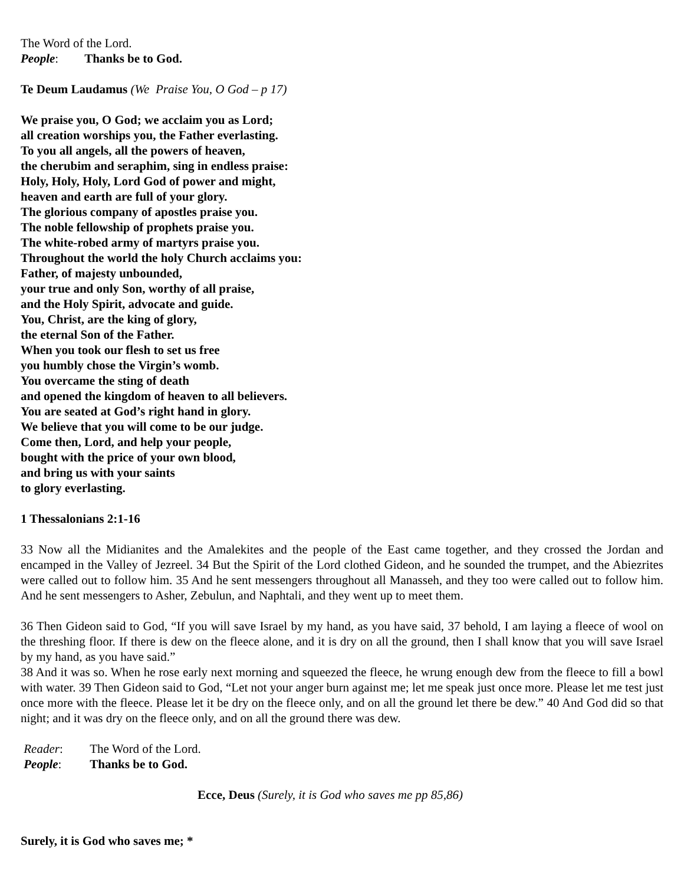The Word of the Lord.
People: Thanks be to God.
Te Deum Laudamus (We Praise You, O God – p 17)
We praise you, O God; we acclaim you as Lord;
all creation worships you, the Father everlasting.
To you all angels, all the powers of heaven,
the cherubim and seraphim, sing in endless praise:
Holy, Holy, Holy, Lord God of power and might,
heaven and earth are full of your glory.
The glorious company of apostles praise you.
The noble fellowship of prophets praise you.
The white-robed army of martyrs praise you.
Throughout the world the holy Church acclaims you:
Father, of majesty unbounded,
your true and only Son, worthy of all praise,
and the Holy Spirit, advocate and guide.
You, Christ, are the king of glory,
the eternal Son of the Father.
When you took our flesh to set us free
you humbly chose the Virgin’s womb.
You overcame the sting of death
and opened the kingdom of heaven to all believers.
You are seated at God’s right hand in glory.
We believe that you will come to be our judge.
Come then, Lord, and help your people,
bought with the price of your own blood,
and bring us with your saints
to glory everlasting.
1 Thessalonians 2:1-16
33 Now all the Midianites and the Amalekites and the people of the East came together, and they crossed the Jordan and encamped in the Valley of Jezreel. 34 But the Spirit of the Lord clothed Gideon, and he sounded the trumpet, and the Abiezrites were called out to follow him. 35 And he sent messengers throughout all Manasseh, and they too were called out to follow him. And he sent messengers to Asher, Zebulun, and Naphtali, and they went up to meet them.
36 Then Gideon said to God, “If you will save Israel by my hand, as you have said, 37 behold, I am laying a fleece of wool on the threshing floor. If there is dew on the fleece alone, and it is dry on all the ground, then I shall know that you will save Israel by my hand, as you have said.”
38 And it was so. When he rose early next morning and squeezed the fleece, he wrung enough dew from the fleece to fill a bowl with water. 39 Then Gideon said to God, “Let not your anger burn against me; let me speak just once more. Please let me test just once more with the fleece. Please let it be dry on the fleece only, and on all the ground let there be dew.” 40 And God did so that night; and it was dry on the fleece only, and on all the ground there was dew.
Reader: The Word of the Lord.
People: Thanks be to God.
Ecce, Deus (Surely, it is God who saves me pp 85,86)
Surely, it is God who saves me; *